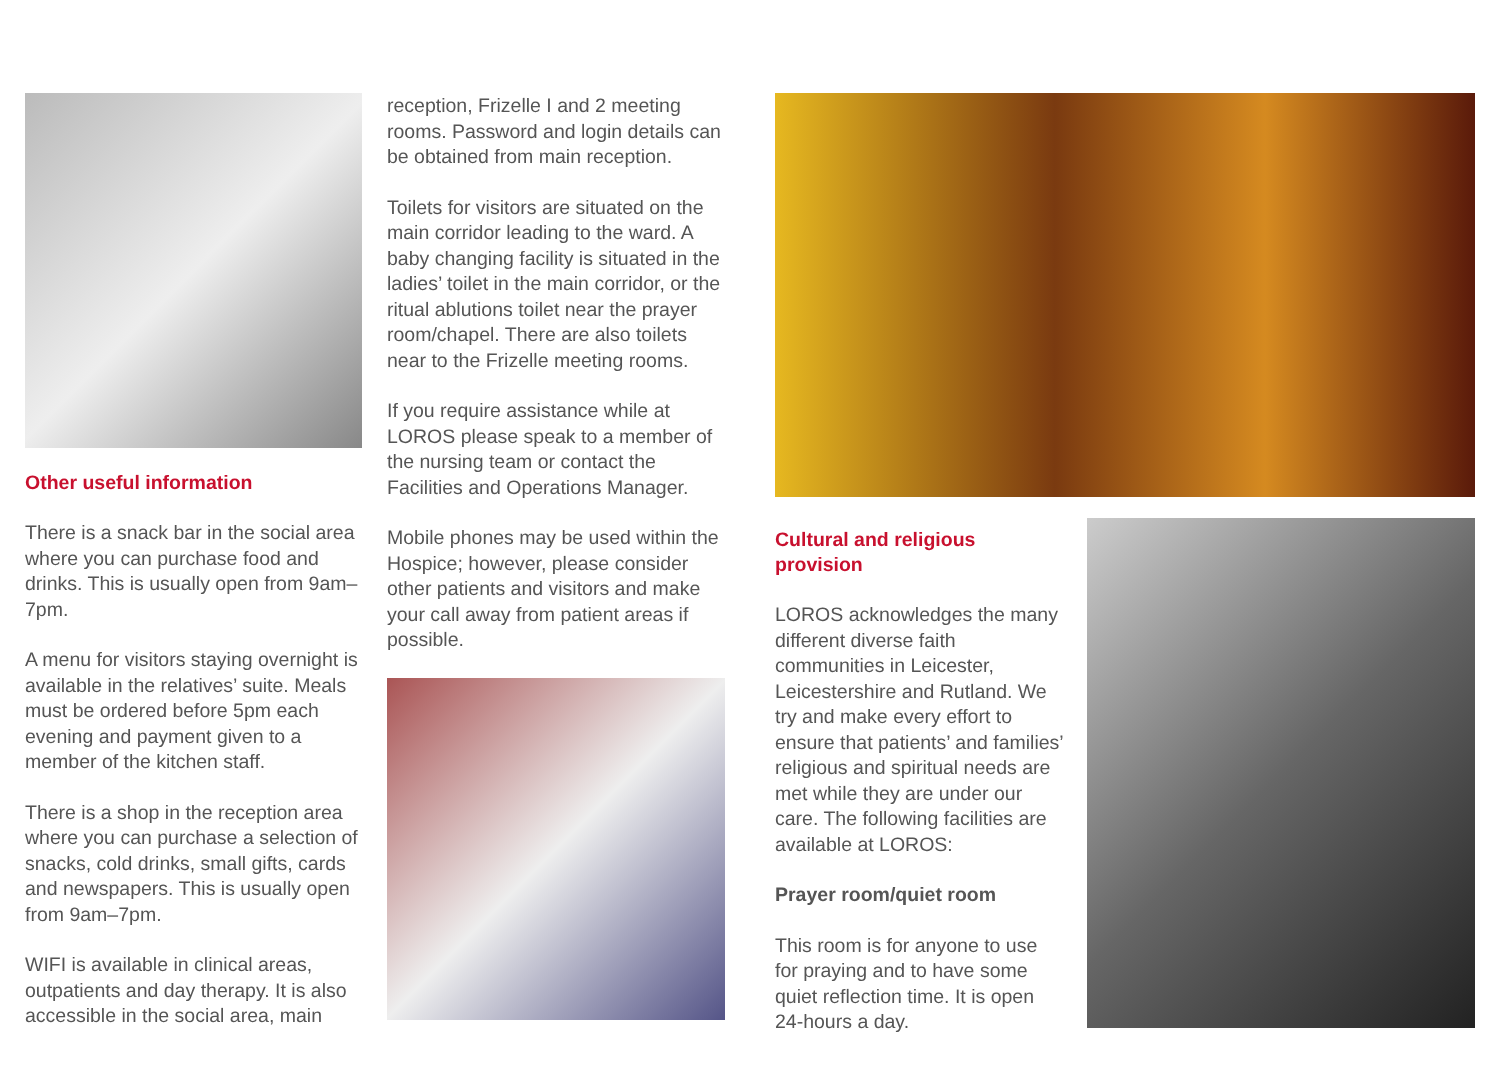Other useful information
There is a snack bar in the social area where you can purchase food and drinks. This is usually open from 9am–7pm.
A menu for visitors staying overnight is available in the relatives’ suite. Meals must be ordered before 5pm each evening and payment given to a member of the kitchen staff.
There is a shop in the reception area where you can purchase a selection of snacks, cold drinks, small gifts, cards and newspapers. This is usually open from 9am–7pm.
WIFI is available in clinical areas, outpatients and day therapy. It is also accessible in the social area, main
reception, Frizelle I and 2 meeting rooms. Password and login details can be obtained from main reception.
Toilets for visitors are situated on the main corridor leading to the ward. A baby changing facility is situated in the ladies’ toilet in the main corridor, or the ritual ablutions toilet near the prayer room/chapel. There are also toilets near to the Frizelle meeting rooms.
If you require assistance while at LOROS please speak to a member of the nursing team or contact the Facilities and Operations Manager.
Mobile phones may be used within the Hospice; however, please consider other patients and visitors and make your call away from patient areas if possible.
Cultural and religious provision
LOROS acknowledges the many different diverse faith communities in Leicester, Leicestershire and Rutland. We try and make every effort to ensure that patients’ and families’ religious and spiritual needs are met while they are under our care. The following facilities are available at LOROS:
Prayer room/quiet room
This room is for anyone to use for praying and to have some quiet reflection time. It is open 24-hours a day.